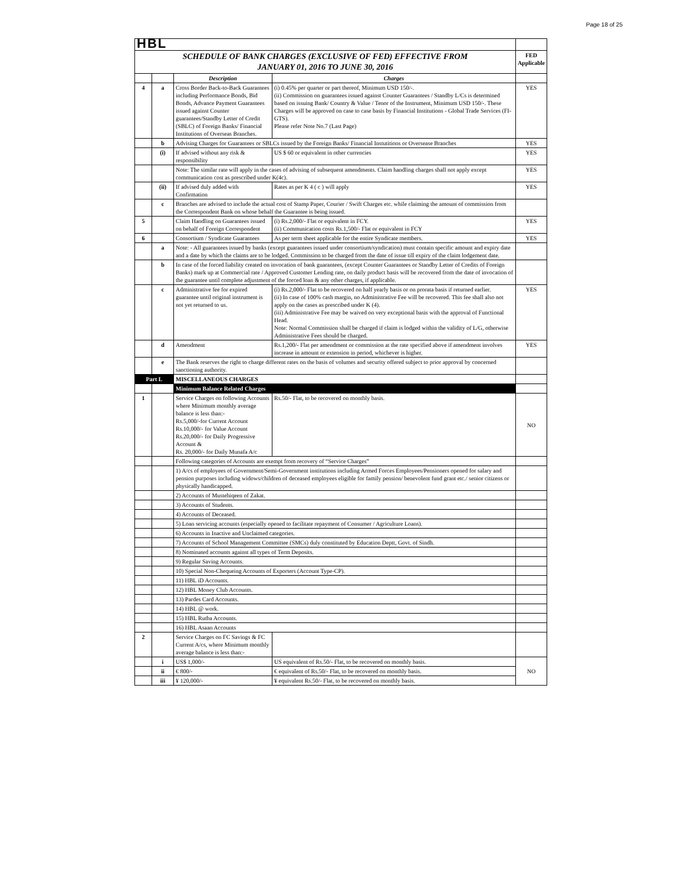Page 18 of 25
| HBL | | | | |
| SCHEDULE OF BANK CHARGES (EXCLUSIVE OF FED) EFFECTIVE FROM JANUARY 01, 2016 TO JUNE 30, 2016 | | | | FED Applicable |
| | | Description | Charges | |
| 4 | a | Cross Border Back-to-Back Guarantees including Performance Bonds, Bid Bonds, Advance Payment Guarantees issued against Counter guarantees/Standby Letter of Credit (SBLC) of Foreign Banks/ Financial Institutions of Overseas Branches. | (i) 0.45% per quarter or part thereof, Minimum USD 150/-. (ii) Commission on guarantees issued against Counter Guarantees / Standby L/Cs is determined based on issuing Bank/ Country & Value / Tenor of the Instrument, Minimum USD 150/-. These Charges will be approved on case to case basis by Financial Institutions - Global Trade Services (FI-GTS). Please refer Note No.7 (Last Page) | YES |
| | b | Advising Charges for Guarantees or SBLCs issued by the Foreign Banks/ Financial Instutitions or Oversease Branches | | YES |
| | (i) | If advised without any risk & responsibility | US $ 60 or equivalent in other currencies | YES |
| | | Note: The similar rate will apply in the cases of advising of subsequent amendments. Claim handling charges shall not apply except communication cost as prescribed under K(4c). | | YES |
| | (ii) | If advised duly added with Confirmation | Rates as per K 4 ( c ) will apply | YES |
| | c | Branches are advised to include the actual cost of Stamp Paper, Courier / Swift Charges etc. while claiming the amount of commission from the Correspondent Bank on whose behalf the Guarantee is being issued. | | |
| 5 | | Claim Handling on Guarantees issued on behalf of Foreign Correspondent | (i) Rs.2,000/- Flat or equivalent in FCY. (ii) Communication costs Rs.1,500/- Flat or equivalent in FCY | YES |
| 6 | | Consortium / Syndicate Guarantees | As per term sheet applicable for the entire Syndicate members. | YES |
| | a | Note: - All guarantees issued by banks (except guarantees issued under consortium/syndication) must contain specific amount and expiry date and a date by which the claims are to be lodged. Commission to be charged from the date of issue till expiry of the claim lodgement date. | | |
| | b | In case of the forced liability created on invocation of bank guarantees, (except Counter Guarantees or Standby Letter of Credits of Foreign Banks) mark up at Commercial rate / Approved Customer Lending rate, on daily product basis will be recovered from the date of invocation of the guarantee until complete adjustment of the forced loan & any other charges, if applicable. | | |
| | c | Administrative fee for expired guarantee until original instrument is not yet returned to us. | (i) Rs.2,000/- Flat to be recovered on half yearly basis or on prorata basis if returned earlier. (ii) In case of 100% cash margin, no Administrative Fee will be recovered. This fee shall also not apply on the cases as prescribed under K (4). (iii) Administrative Fee may be waived on very exceptional basis with the approval of Functional Head. Note: Normal Commission shall be charged if claim is lodged within the validity of L/G, otherwise Administrative Fees should be charged. | YES |
| | d | Amendment | Rs.1,200/- Flat per amendment or commission at the rate specified above if amendment involves increase in amount or extension in period, whichever is higher. | YES |
| | e | The Bank reserves the right to charge different rates on the basis of volumes and security offered subject to prior approval by concerned sanctioning authority. | | |
| Part L | | MISCELLANEOUS CHARGES | | |
| | | Minimum Balance Related Charges | | |
| 1 | | Service Charges on following Accounts where Minimum monthly average balance is less than:- Rs.5,000/-for Current Account Rs.10,000/- for Value Account Rs.20,000/- for Daily Progressive Account & Rs. 20,000/- for Daily Munafa A/c | Rs.50/- Flat, to be recovered on monthly basis. | NO |
| | | Following categories of Accounts are exempt from recovery of “Service Charges” | | |
| | | 1) A/cs of employees of Government/Semi-Government institutions including Armed Forces Employees/Pensioners opened for salary and pension purposes including widows/children of deceased employees eligible for family pension/ benevolent fund grant etc./ senior citizens or physically handicapped. | | |
| | | 2) Accounts of Mustehiqeen of Zakat. | | |
| | | 3) Accounts of Students. | | |
| | | 4) Accounts of Deceased. | | |
| | | 5) Loan servicing accounts (especially opened to facilitate repayment of Consumer / Agriculture Loans). | | |
| | | 6) Accounts in Inactive and Unclaimed categories. | | |
| | | 7) Accounts of School Management Committee (SMCs) duly constituted by Education Deptt, Govt. of Sindh. | | |
| | | 8) Nominated accounts against all types of Term Deposits. | | |
| | | 9) Regular Saving Accounts. | | |
| | | 10) Special Non-Chequeing Accounts of Exporters (Account Type-CP). | | |
| | | 11) HBL iD Accounts. | | |
| | | 12) HBL Money Club Accounts. | | |
| | | 13) Pardes Card Accounts. | | |
| | | 14) HBL @ work. | | |
| | | 15) HBL Rutba Accounts. | | |
| | | 16) HBL Asaan Accounts | | |
| 2 | | Service Charges on FC Savings & FC Current A/cs, where Minimum monthly average balance is less than:- | | |
| | i | US$ 1,000/- | US equivalent of Rs.50/- Flat, to be recovered on monthly basis. | NO |
| | ii | € 800/- | € equivalent of Rs.50/- Flat, to be recovered on monthly basis. | |
| | iii | ¥ 120,000/- | ¥ equivalent Rs.50/- Flat, to be recovered on monthly basis. | |